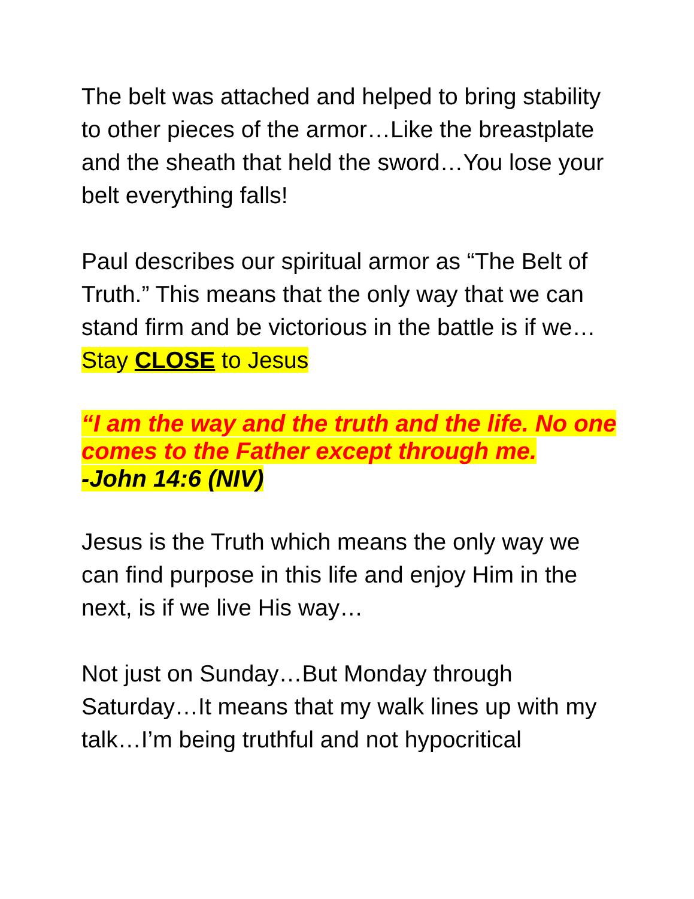The belt was attached and helped to bring stability to other pieces of the armor…Like the breastplate and the sheath that held the sword…You lose your belt everything falls!
Paul describes our spiritual armor as “The Belt of Truth.” This means that the only way that we can stand firm and be victorious in the battle is if we…
Stay CLOSE to Jesus
“I am the way and the truth and the life. No one comes to the Father except through me.
-John 14:6 (NIV)
Jesus is the Truth which means the only way we can find purpose in this life and enjoy Him in the next, is if we live His way…
Not just on Sunday…But Monday through Saturday…It means that my walk lines up with my talk…I’m being truthful and not hypocritical